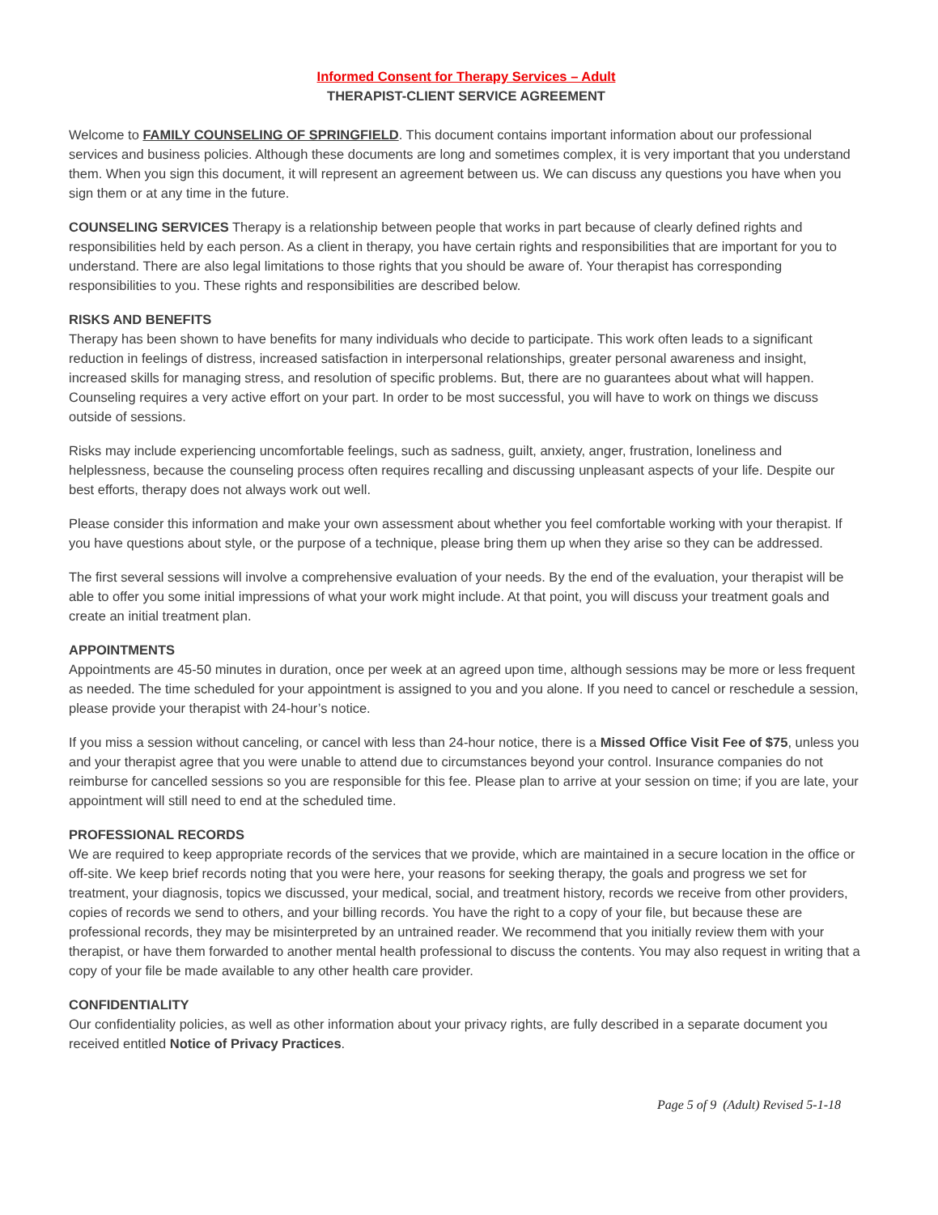Informed Consent for Therapy Services – Adult
THERAPIST-CLIENT SERVICE AGREEMENT
Welcome to FAMILY COUNSELING OF SPRINGFIELD. This document contains important information about our professional services and business policies. Although these documents are long and sometimes complex, it is very important that you understand them. When you sign this document, it will represent an agreement between us. We can discuss any questions you have when you sign them or at any time in the future.
COUNSELING SERVICES Therapy is a relationship between people that works in part because of clearly defined rights and responsibilities held by each person. As a client in therapy, you have certain rights and responsibilities that are important for you to understand. There are also legal limitations to those rights that you should be aware of. Your therapist has corresponding responsibilities to you. These rights and responsibilities are described below.
RISKS AND BENEFITS
Therapy has been shown to have benefits for many individuals who decide to participate. This work often leads to a significant reduction in feelings of distress, increased satisfaction in interpersonal relationships, greater personal awareness and insight, increased skills for managing stress, and resolution of specific problems. But, there are no guarantees about what will happen. Counseling requires a very active effort on your part. In order to be most successful, you will have to work on things we discuss outside of sessions.
Risks may include experiencing uncomfortable feelings, such as sadness, guilt, anxiety, anger, frustration, loneliness and helplessness, because the counseling process often requires recalling and discussing unpleasant aspects of your life. Despite our best efforts, therapy does not always work out well.
Please consider this information and make your own assessment about whether you feel comfortable working with your therapist. If you have questions about style, or the purpose of a technique, please bring them up when they arise so they can be addressed.
The first several sessions will involve a comprehensive evaluation of your needs. By the end of the evaluation, your therapist will be able to offer you some initial impressions of what your work might include. At that point, you will discuss your treatment goals and create an initial treatment plan.
APPOINTMENTS
Appointments are 45-50 minutes in duration, once per week at an agreed upon time, although sessions may be more or less frequent as needed. The time scheduled for your appointment is assigned to you and you alone. If you need to cancel or reschedule a session, please provide your therapist with 24-hour’s notice.
If you miss a session without canceling, or cancel with less than 24-hour notice, there is a Missed Office Visit Fee of $75, unless you and your therapist agree that you were unable to attend due to circumstances beyond your control. Insurance companies do not reimburse for cancelled sessions so you are responsible for this fee. Please plan to arrive at your session on time; if you are late, your appointment will still need to end at the scheduled time.
PROFESSIONAL RECORDS
We are required to keep appropriate records of the services that we provide, which are maintained in a secure location in the office or off-site. We keep brief records noting that you were here, your reasons for seeking therapy, the goals and progress we set for treatment, your diagnosis, topics we discussed, your medical, social, and treatment history, records we receive from other providers, copies of records we send to others, and your billing records. You have the right to a copy of your file, but because these are professional records, they may be misinterpreted by an untrained reader. We recommend that you initially review them with your therapist, or have them forwarded to another mental health professional to discuss the contents. You may also request in writing that a copy of your file be made available to any other health care provider.
CONFIDENTIALITY
Our confidentiality policies, as well as other information about your privacy rights, are fully described in a separate document you received entitled Notice of Privacy Practices.
Page 5 of 9 (Adult) Revised 5-1-18